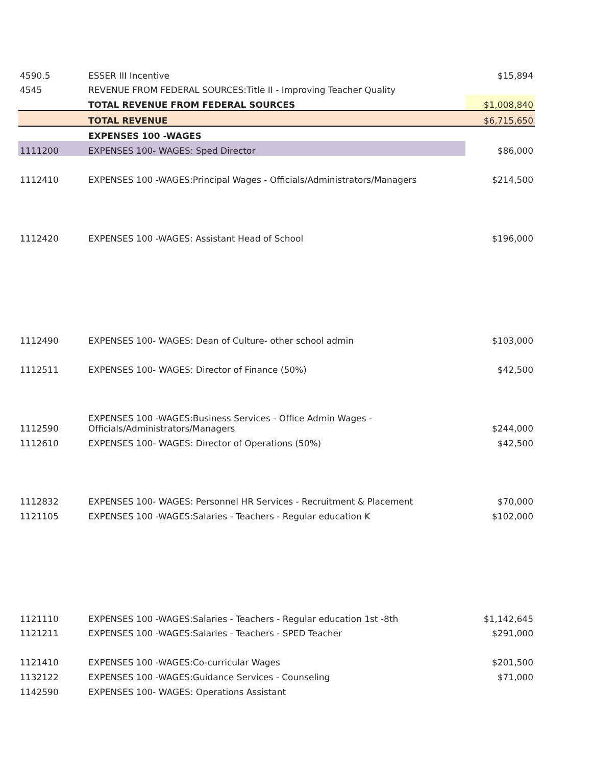| 4590.5 | ESSER III Incentive | $15,894 |
| 4545 | REVENUE FROM FEDERAL SOURCES:Title II - Improving Teacher Quality | |
| | TOTAL REVENUE FROM FEDERAL SOURCES | $1,008,840 |
| | TOTAL REVENUE | $6,715,650 |
| | EXPENSES 100 -WAGES | |
| 1111200 | EXPENSES 100- WAGES: Sped Director | $86,000 |
| 1112410 | EXPENSES 100 -WAGES:Principal Wages - Officials/Administrators/Managers | $214,500 |
| 1112420 | EXPENSES 100 -WAGES: Assistant Head of School | $196,000 |
| 1112490 | EXPENSES 100- WAGES: Dean of Culture- other school admin | $103,000 |
| 1112511 | EXPENSES 100- WAGES: Director of Finance (50%) | $42,500 |
| 1112590 | EXPENSES 100 -WAGES:Business Services - Office Admin Wages - Officials/Administrators/Managers | $244,000 |
| 1112610 | EXPENSES 100- WAGES: Director of Operations (50%) | $42,500 |
| 1112832 | EXPENSES 100- WAGES: Personnel HR Services - Recruitment & Placement | $70,000 |
| 1121105 | EXPENSES 100 -WAGES:Salaries - Teachers - Regular education K | $102,000 |
| 1121110 | EXPENSES 100 -WAGES:Salaries - Teachers - Regular education 1st -8th | $1,142,645 |
| 1121211 | EXPENSES 100 -WAGES:Salaries - Teachers - SPED Teacher | $291,000 |
| 1121410 | EXPENSES 100 -WAGES:Co-curricular Wages | $201,500 |
| 1132122 | EXPENSES 100 -WAGES:Guidance Services - Counseling | $71,000 |
| 1142590 | EXPENSES 100- WAGES: Operations Assistant | |